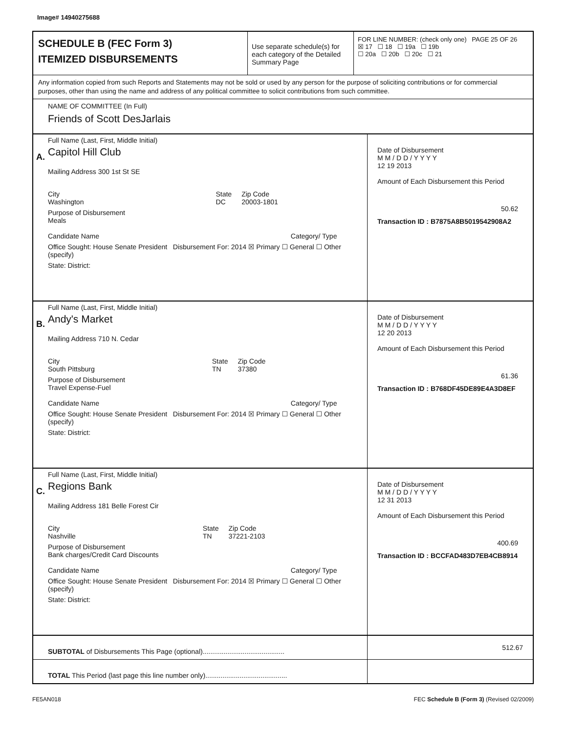Image# 14940275688
SCHEDULE B (FEC Form 3)
ITEMIZED DISBURSEMENTS
Use separate schedule(s) for each category of the Detailed Summary Page
FOR LINE NUMBER: (check only one) PAGE 25 OF 26
☒ 17 ☐ 18 ☐ 19a ☐ 19b
☐ 20a ☐ 20b ☐ 20c ☐ 21
Any information copied from such Reports and Statements may not be sold or used by any person for the purpose of soliciting contributions or for commercial purposes, other than using the name and address of any political committee to solicit contributions from such committee.
NAME OF COMMITTEE (In Full)
Friends of Scott DesJarlais
A.
Full Name (Last, First, Middle Initial)
Capitol Hill Club
Mailing Address 300 1st St SE
City
Washington State
DC Zip Code
20003-1801
Purpose of Disbursement
Meals
Candidate Name Category/ Type
Office Sought: House Senate President Disbursement For: 2014 ☒ Primary ☐ General ☐ Other (specify)
State: District:
Date of Disbursement
M M / D D / Y Y Y Y
12 19 2013
Amount of Each Disbursement this Period
50.62
Transaction ID : B7875A8B5019542908A2
B.
Full Name (Last, First, Middle Initial)
Andy's Market
Mailing Address 710 N. Cedar
City
South Pittsburg State
TN Zip Code
37380
Purpose of Disbursement
Travel Expense-Fuel
Candidate Name Category/ Type
Office Sought: House Senate President Disbursement For: 2014 ☒ Primary ☐ General ☐ Other (specify)
State: District:
Date of Disbursement
M M / D D / Y Y Y Y
12 20 2013
Amount of Each Disbursement this Period
61.36
Transaction ID : B768DF45DE89E4A3D8EF
C.
Full Name (Last, First, Middle Initial)
Regions Bank
Mailing Address 181 Belle Forest Cir
City
Nashville State
TN Zip Code
37221-2103
Purpose of Disbursement
Bank charges/Credit Card Discounts
Candidate Name Category/ Type
Office Sought: House Senate President Disbursement For: 2014 ☒ Primary ☐ General ☐ Other (specify)
State: District:
Date of Disbursement
M M / D D / Y Y Y Y
12 31 2013
Amount of Each Disbursement this Period
400.69
Transaction ID : BCCFAD483D7EB4CB8914
SUBTOTAL of Disbursements This Page (optional)...........................................
512.67
TOTAL This Period (last page this line number only)...........................................
FE5AN018 FEC Schedule B (Form 3) (Revised 02/2009)